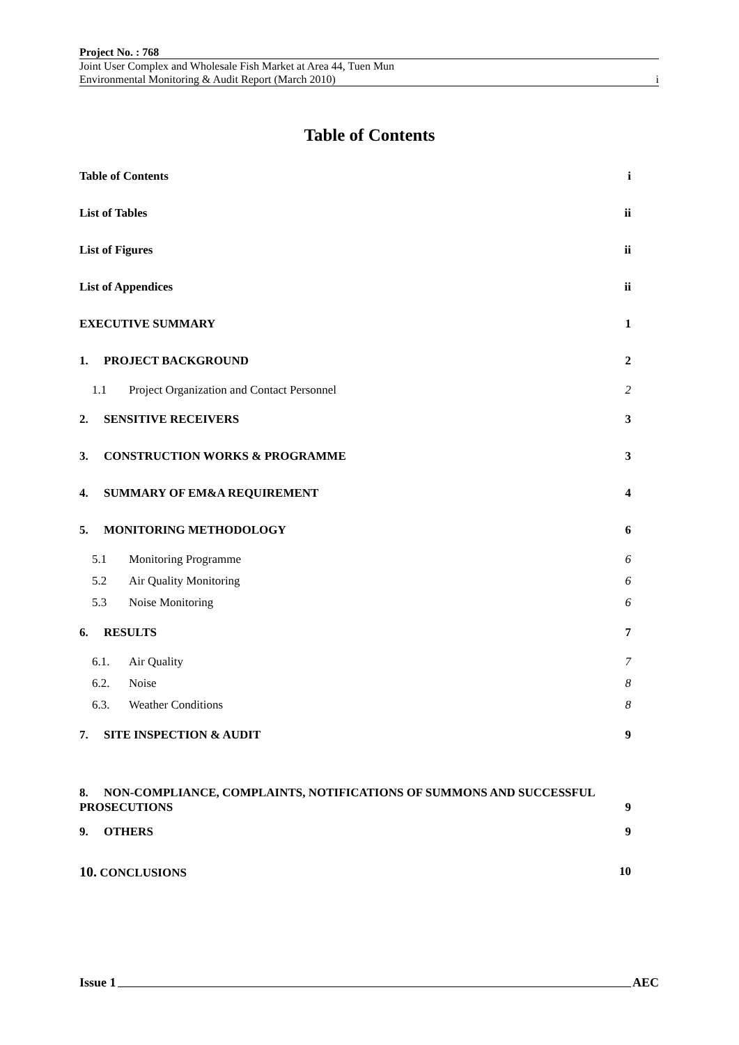Project No. : 768
Joint User Complex and Wholesale Fish Market at Area 44, Tuen Mun
Environmental Monitoring & Audit Report (March 2010) i
Table of Contents
Table of Contents i
List of Tables ii
List of Figures ii
List of Appendices ii
EXECUTIVE SUMMARY 1
1. PROJECT BACKGROUND 2
1.1 Project Organization and Contact Personnel 2
2. SENSITIVE RECEIVERS 3
3. CONSTRUCTION WORKS & PROGRAMME 3
4. SUMMARY OF EM&A REQUIREMENT 4
5. MONITORING METHODOLOGY 6
5.1 Monitoring Programme 6
5.2 Air Quality Monitoring 6
5.3 Noise Monitoring 6
6. RESULTS 7
6.1. Air Quality 7
6.2. Noise 8
6.3. Weather Conditions 8
7. SITE INSPECTION & AUDIT 9
8. NON-COMPLIANCE, COMPLAINTS, NOTIFICATIONS OF SUMMONS AND SUCCESSFUL
PROSECUTIONS 9
9. OTHERS 9
10. CONCLUSIONS 10
Issue 1 AEC